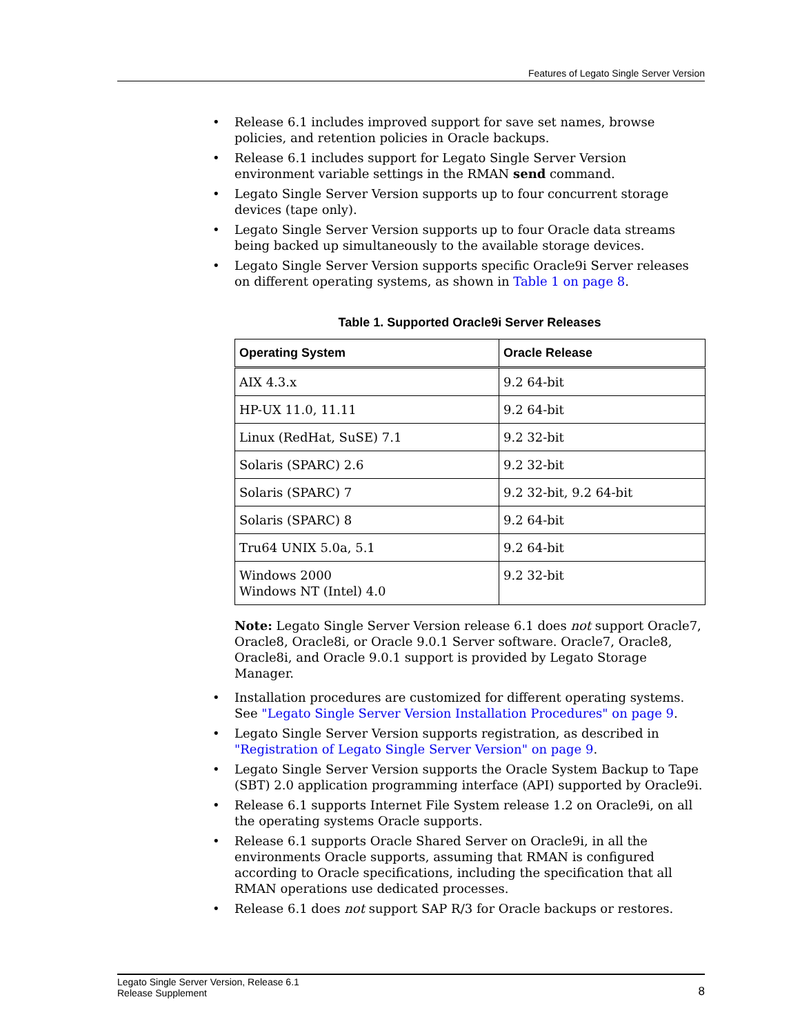Features of Legato Single Server Version
• Release 6.1 includes improved support for save set names, browse policies, and retention policies in Oracle backups.
• Release 6.1 includes support for Legato Single Server Version environment variable settings in the RMAN send command.
• Legato Single Server Version supports up to four concurrent storage devices (tape only).
• Legato Single Server Version supports up to four Oracle data streams being backed up simultaneously to the available storage devices.
• Legato Single Server Version supports specific Oracle9i Server releases on different operating systems, as shown in Table 1 on page 8.
Table 1. Supported Oracle9i Server Releases
| Operating System | Oracle Release |
| --- | --- |
| AIX 4.3.x | 9.2 64-bit |
| HP-UX 11.0, 11.11 | 9.2 64-bit |
| Linux (RedHat, SuSE) 7.1 | 9.2 32-bit |
| Solaris (SPARC) 2.6 | 9.2 32-bit |
| Solaris (SPARC) 7 | 9.2 32-bit, 9.2 64-bit |
| Solaris (SPARC) 8 | 9.2 64-bit |
| Tru64 UNIX 5.0a, 5.1 | 9.2 64-bit |
| Windows 2000 Windows NT (Intel) 4.0 | 9.2 32-bit |
Note: Legato Single Server Version release 6.1 does not support Oracle7, Oracle8, Oracle8i, or Oracle 9.0.1 Server software. Oracle7, Oracle8, Oracle8i, and Oracle 9.0.1 support is provided by Legato Storage Manager.
• Installation procedures are customized for different operating systems. See "Legato Single Server Version Installation Procedures" on page 9.
• Legato Single Server Version supports registration, as described in "Registration of Legato Single Server Version" on page 9.
• Legato Single Server Version supports the Oracle System Backup to Tape (SBT) 2.0 application programming interface (API) supported by Oracle9i.
• Release 6.1 supports Internet File System release 1.2 on Oracle9i, on all the operating systems Oracle supports.
• Release 6.1 supports Oracle Shared Server on Oracle9i, in all the environments Oracle supports, assuming that RMAN is configured according to Oracle specifications, including the specification that all RMAN operations use dedicated processes.
• Release 6.1 does not support SAP R/3 for Oracle backups or restores.
Legato Single Server Version, Release 6.1
Release Supplement
8